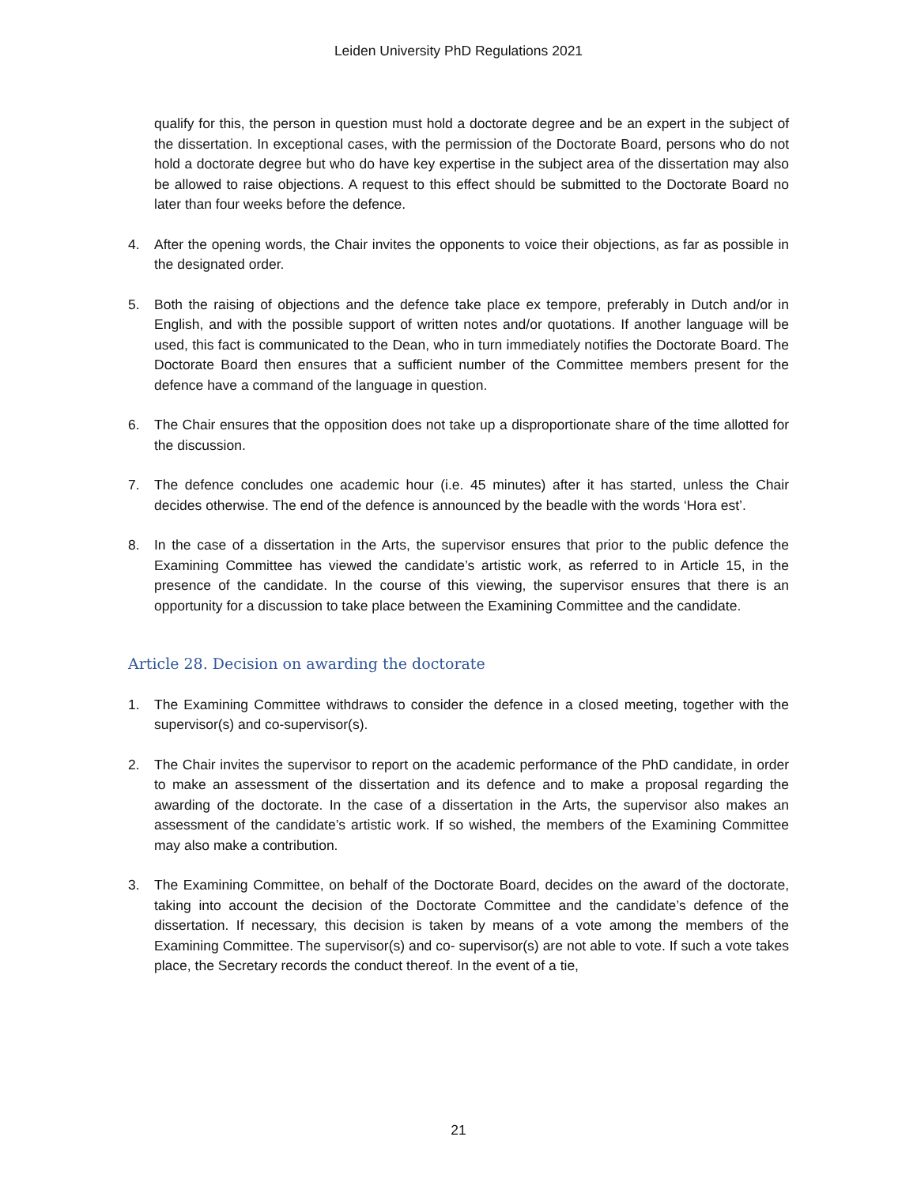Leiden University PhD Regulations 2021
qualify for this, the person in question must hold a doctorate degree and be an expert in the subject of the dissertation. In exceptional cases, with the permission of the Doctorate Board, persons who do not hold a doctorate degree but who do have key expertise in the subject area of the dissertation may also be allowed to raise objections. A request to this effect should be submitted to the Doctorate Board no later than four weeks before the defence.
4. After the opening words, the Chair invites the opponents to voice their objections, as far as possible in the designated order.
5. Both the raising of objections and the defence take place ex tempore, preferably in Dutch and/or in English, and with the possible support of written notes and/or quotations. If another language will be used, this fact is communicated to the Dean, who in turn immediately notifies the Doctorate Board. The Doctorate Board then ensures that a sufficient number of the Committee members present for the defence have a command of the language in question.
6. The Chair ensures that the opposition does not take up a disproportionate share of the time allotted for the discussion.
7. The defence concludes one academic hour (i.e. 45 minutes) after it has started, unless the Chair decides otherwise. The end of the defence is announced by the beadle with the words ‘Hora est’.
8. In the case of a dissertation in the Arts, the supervisor ensures that prior to the public defence the Examining Committee has viewed the candidate’s artistic work, as referred to in Article 15, in the presence of the candidate. In the course of this viewing, the supervisor ensures that there is an opportunity for a discussion to take place between the Examining Committee and the candidate.
Article 28. Decision on awarding the doctorate
1. The Examining Committee withdraws to consider the defence in a closed meeting, together with the supervisor(s) and co-supervisor(s).
2. The Chair invites the supervisor to report on the academic performance of the PhD candidate, in order to make an assessment of the dissertation and its defence and to make a proposal regarding the awarding of the doctorate. In the case of a dissertation in the Arts, the supervisor also makes an assessment of the candidate’s artistic work. If so wished, the members of the Examining Committee may also make a contribution.
3. The Examining Committee, on behalf of the Doctorate Board, decides on the award of the doctorate, taking into account the decision of the Doctorate Committee and the candidate’s defence of the dissertation. If necessary, this decision is taken by means of a vote among the members of the Examining Committee. The supervisor(s) and co- supervisor(s) are not able to vote. If such a vote takes place, the Secretary records the conduct thereof. In the event of a tie,
21